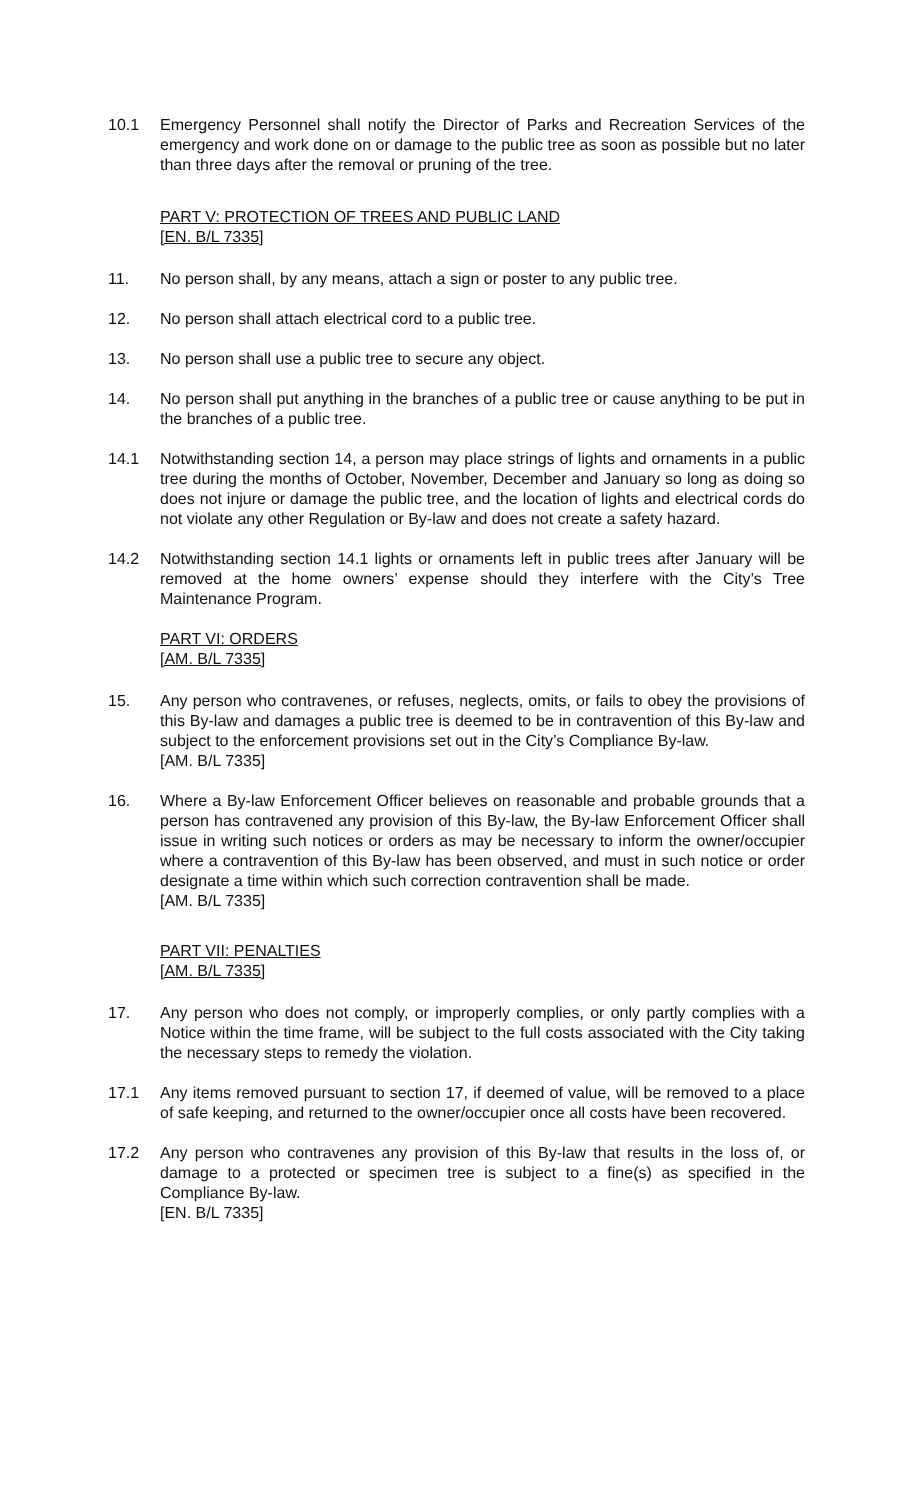10.1 Emergency Personnel shall notify the Director of Parks and Recreation Services of the emergency and work done on or damage to the public tree as soon as possible but no later than three days after the removal or pruning of the tree.
PART V: PROTECTION OF TREES AND PUBLIC LAND
[EN. B/L 7335]
11. No person shall, by any means, attach a sign or poster to any public tree.
12. No person shall attach electrical cord to a public tree.
13. No person shall use a public tree to secure any object.
14. No person shall put anything in the branches of a public tree or cause anything to be put in the branches of a public tree.
14.1 Notwithstanding section 14, a person may place strings of lights and ornaments in a public tree during the months of October, November, December and January so long as doing so does not injure or damage the public tree, and the location of lights and electrical cords do not violate any other Regulation or By-law and does not create a safety hazard.
14.2 Notwithstanding section 14.1 lights or ornaments left in public trees after January will be removed at the home owners’ expense should they interfere with the City’s Tree Maintenance Program.
PART VI: ORDERS
[AM. B/L 7335]
15. Any person who contravenes, or refuses, neglects, omits, or fails to obey the provisions of this By-law and damages a public tree is deemed to be in contravention of this By-law and subject to the enforcement provisions set out in the City’s Compliance By-law.
[AM. B/L 7335]
16. Where a By-law Enforcement Officer believes on reasonable and probable grounds that a person has contravened any provision of this By-law, the By-law Enforcement Officer shall issue in writing such notices or orders as may be necessary to inform the owner/occupier where a contravention of this By-law has been observed, and must in such notice or order designate a time within which such correction contravention shall be made.
[AM. B/L 7335]
PART VII: PENALTIES
[AM. B/L 7335]
17. Any person who does not comply, or improperly complies, or only partly complies with a Notice within the time frame, will be subject to the full costs associated with the City taking the necessary steps to remedy the violation.
17.1 Any items removed pursuant to section 17, if deemed of value, will be removed to a place of safe keeping, and returned to the owner/occupier once all costs have been recovered.
17.2 Any person who contravenes any provision of this By-law that results in the loss of, or damage to a protected or specimen tree is subject to a fine(s) as specified in the Compliance By-law.
[EN. B/L 7335]